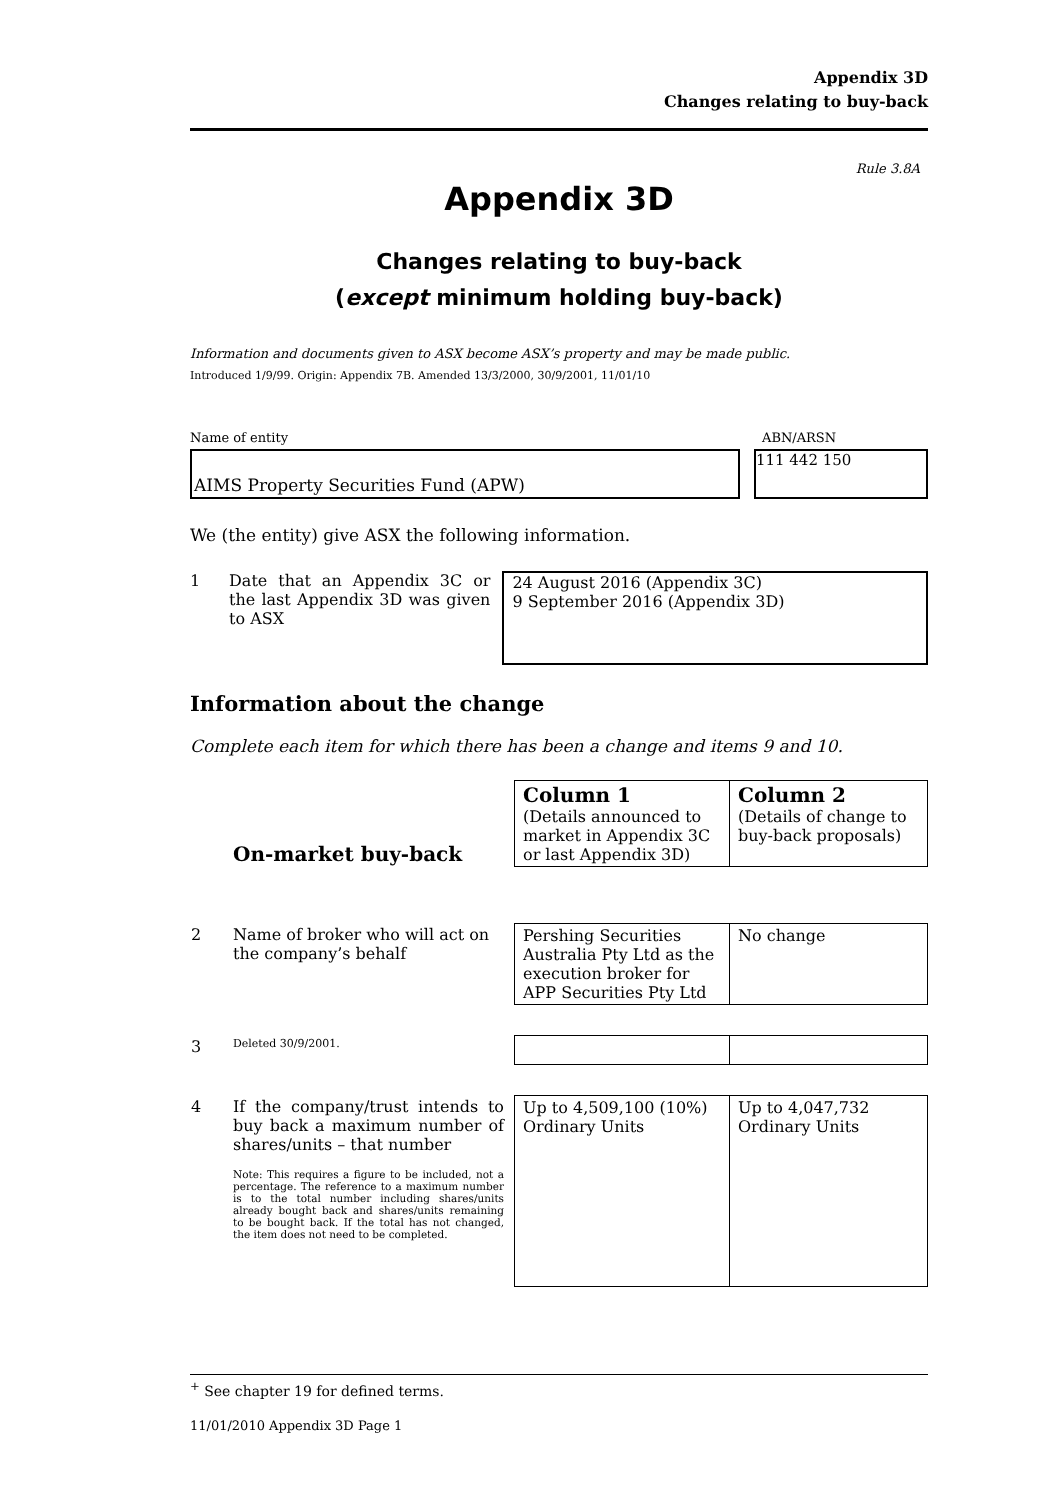Appendix 3D
Changes relating to buy-back
Rule 3.8A
Appendix 3D
Changes relating to buy-back
(except minimum holding buy-back)
Information and documents given to ASX become ASX’s property and may be made public.
Introduced 1/9/99. Origin: Appendix 7B. Amended 13/3/2000, 30/9/2001, 11/01/10
Name of entity ABN/ARSN
AIMS Property Securities Fund (APW)
111 442 150
We (the entity) give ASX the following information.
1 Date that an Appendix 3C or the last Appendix 3D was given to ASX
24 August 2016 (Appendix 3C)
9 September 2016 (Appendix 3D)
Information about the change
Complete each item for which there has been a change and items 9 and 10.
| | On-market buy-back | Column 1 (Details announced to market in Appendix 3C or last Appendix 3D) | Column 2 (Details of change to buy-back proposals) |
| 2 | Name of broker who will act on the company’s behalf | Pershing Securities Australia Pty Ltd as the execution broker for APP Securities Pty Ltd | No change |
| 3 | Deleted 30/9/2001. | | |
| 4 | If the company/trust intends to buy back a maximum number of shares/units – that number Note: This requires a figure to be included, not a percentage. The reference to a maximum number is to the total number including shares/units already bought back and shares/units remaining to be bought back. If the total has not changed, the item does not need to be completed. | Up to 4,509,100 (10%) Ordinary Units | Up to 4,047,732 Ordinary Units |
<sup>+</sup> See chapter 19 for defined terms.
11/01/2010 Appendix 3D Page 1